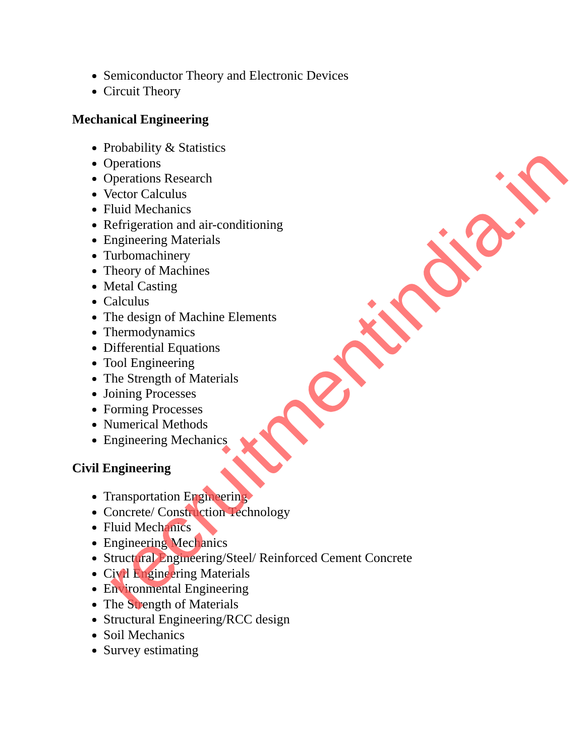Semiconductor Theory and Electronic Devices
Circuit Theory
Mechanical Engineering
Probability & Statistics
Operations
Operations Research
Vector Calculus
Fluid Mechanics
Refrigeration and air-conditioning
Engineering Materials
Turbomachinery
Theory of Machines
Metal Casting
Calculus
The design of Machine Elements
Thermodynamics
Differential Equations
Tool Engineering
The Strength of Materials
Joining Processes
Forming Processes
Numerical Methods
Engineering Mechanics
Civil Engineering
Transportation Engineering
Concrete/ Construction Technology
Fluid Mechanics
Engineering Mechanics
Structural Engineering/Steel/ Reinforced Cement Concrete
Civil Engineering Materials
Environmental Engineering
The Strength of Materials
Structural Engineering/RCC design
Soil Mechanics
Survey estimating
recruitmentindia.in